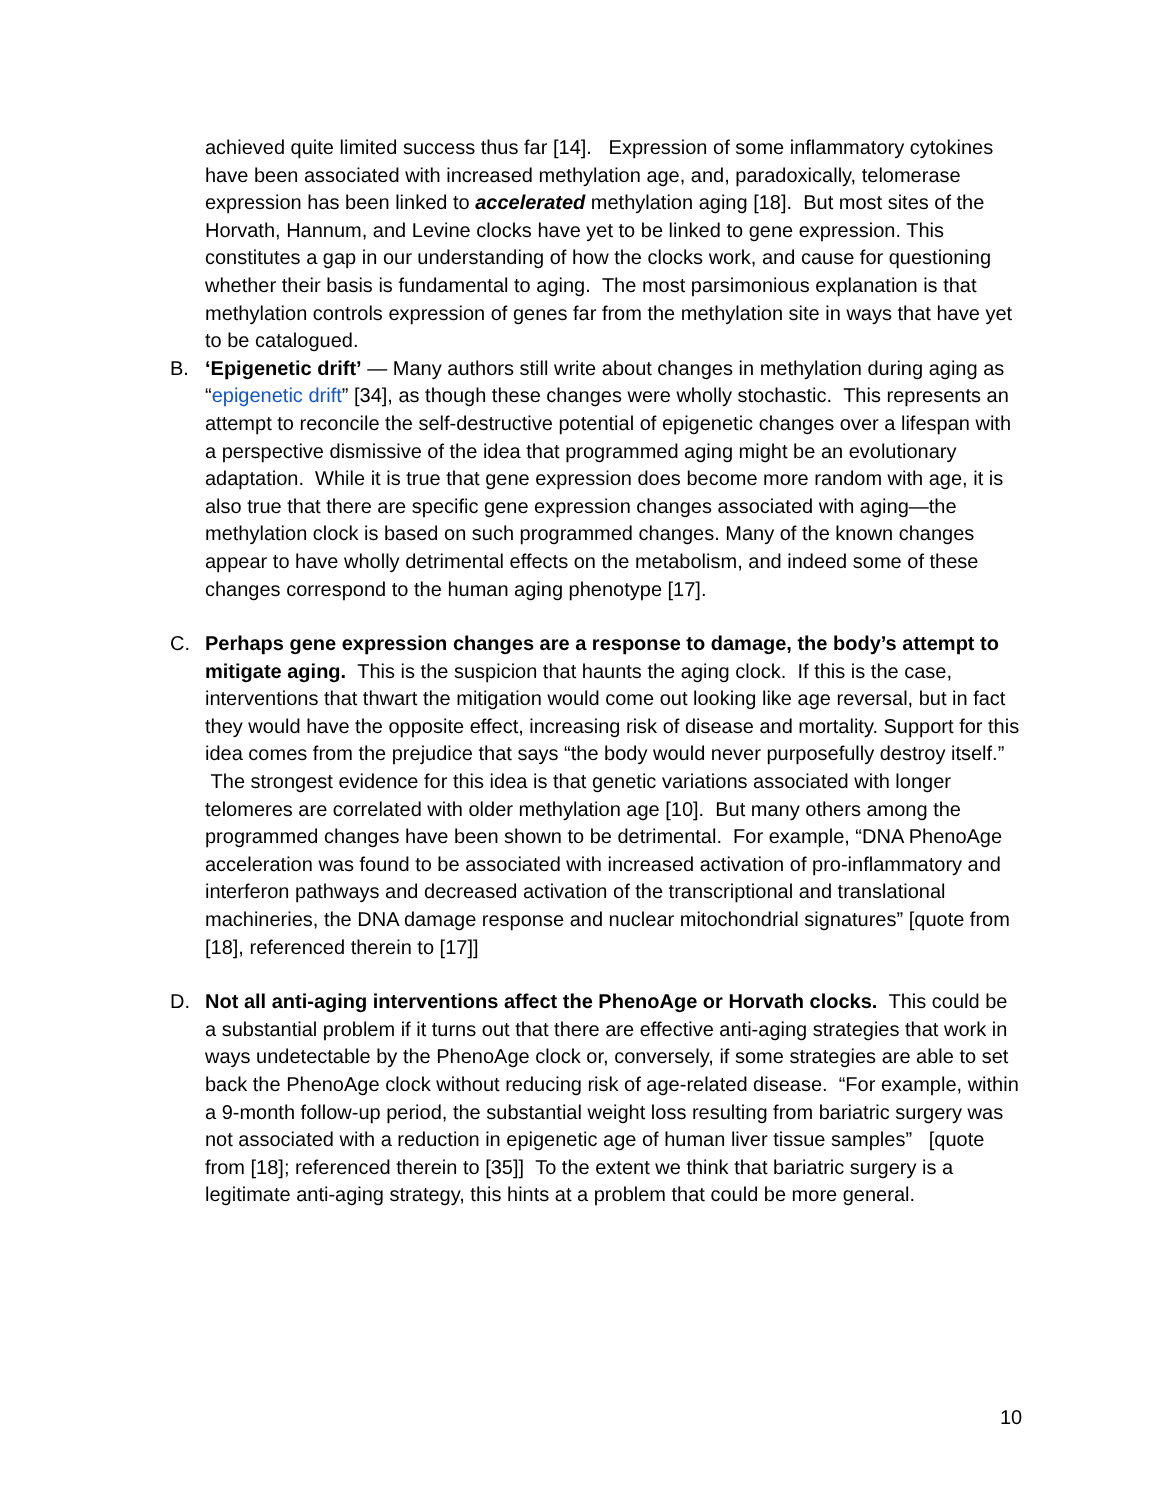achieved quite limited success thus far [14]. Expression of some inflammatory cytokines have been associated with increased methylation age, and, paradoxically, telomerase expression has been linked to accelerated methylation aging [18]. But most sites of the Horvath, Hannum, and Levine clocks have yet to be linked to gene expression. This constitutes a gap in our understanding of how the clocks work, and cause for questioning whether their basis is fundamental to aging. The most parsimonious explanation is that methylation controls expression of genes far from the methylation site in ways that have yet to be catalogued.
B. ‘Epigenetic drift’ — Many authors still write about changes in methylation during aging as “epigenetic drift” [34], as though these changes were wholly stochastic. This represents an attempt to reconcile the self-destructive potential of epigenetic changes over a lifespan with a perspective dismissive of the idea that programmed aging might be an evolutionary adaptation. While it is true that gene expression does become more random with age, it is also true that there are specific gene expression changes associated with aging—the methylation clock is based on such programmed changes. Many of the known changes appear to have wholly detrimental effects on the metabolism, and indeed some of these changes correspond to the human aging phenotype [17].
C. Perhaps gene expression changes are a response to damage, the body’s attempt to mitigate aging. This is the suspicion that haunts the aging clock. If this is the case, interventions that thwart the mitigation would come out looking like age reversal, but in fact they would have the opposite effect, increasing risk of disease and mortality. Support for this idea comes from the prejudice that says “the body would never purposefully destroy itself.” The strongest evidence for this idea is that genetic variations associated with longer telomeres are correlated with older methylation age [10]. But many others among the programmed changes have been shown to be detrimental. For example, “DNA PhenoAge acceleration was found to be associated with increased activation of pro-inflammatory and interferon pathways and decreased activation of the transcriptional and translational machineries, the DNA damage response and nuclear mitochondrial signatures” [quote from [18], referenced therein to [17]]
D. Not all anti-aging interventions affect the PhenoAge or Horvath clocks. This could be a substantial problem if it turns out that there are effective anti-aging strategies that work in ways undetectable by the PhenoAge clock or, conversely, if some strategies are able to set back the PhenoAge clock without reducing risk of age-related disease. “For example, within a 9-month follow-up period, the substantial weight loss resulting from bariatric surgery was not associated with a reduction in epigenetic age of human liver tissue samples” [quote from [18]; referenced therein to [35]] To the extent we think that bariatric surgery is a legitimate anti-aging strategy, this hints at a problem that could be more general.
10